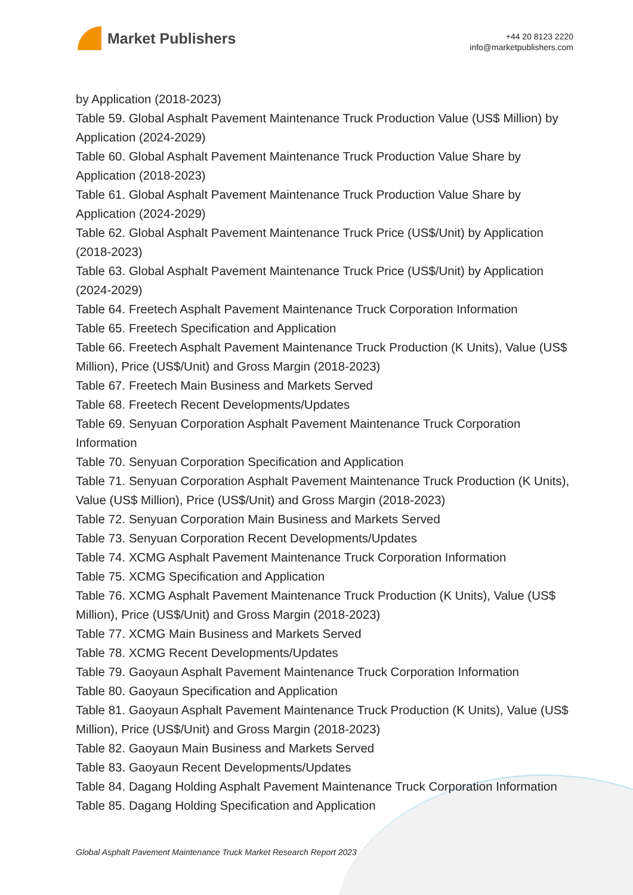Market Publishers
+44 20 8123 2220
info@marketpublishers.com
by Application (2018-2023)
Table 59. Global Asphalt Pavement Maintenance Truck Production Value (US$ Million) by Application (2024-2029)
Table 60. Global Asphalt Pavement Maintenance Truck Production Value Share by Application (2018-2023)
Table 61. Global Asphalt Pavement Maintenance Truck Production Value Share by Application (2024-2029)
Table 62. Global Asphalt Pavement Maintenance Truck Price (US$/Unit) by Application (2018-2023)
Table 63. Global Asphalt Pavement Maintenance Truck Price (US$/Unit) by Application (2024-2029)
Table 64. Freetech Asphalt Pavement Maintenance Truck Corporation Information
Table 65. Freetech Specification and Application
Table 66. Freetech Asphalt Pavement Maintenance Truck Production (K Units), Value (US$ Million), Price (US$/Unit) and Gross Margin (2018-2023)
Table 67. Freetech Main Business and Markets Served
Table 68. Freetech Recent Developments/Updates
Table 69. Senyuan Corporation Asphalt Pavement Maintenance Truck Corporation Information
Table 70. Senyuan Corporation Specification and Application
Table 71. Senyuan Corporation Asphalt Pavement Maintenance Truck Production (K Units), Value (US$ Million), Price (US$/Unit) and Gross Margin (2018-2023)
Table 72. Senyuan Corporation Main Business and Markets Served
Table 73. Senyuan Corporation Recent Developments/Updates
Table 74. XCMG Asphalt Pavement Maintenance Truck Corporation Information
Table 75. XCMG Specification and Application
Table 76. XCMG Asphalt Pavement Maintenance Truck Production (K Units), Value (US$ Million), Price (US$/Unit) and Gross Margin (2018-2023)
Table 77. XCMG Main Business and Markets Served
Table 78. XCMG Recent Developments/Updates
Table 79. Gaoyaun Asphalt Pavement Maintenance Truck Corporation Information
Table 80. Gaoyaun Specification and Application
Table 81. Gaoyaun Asphalt Pavement Maintenance Truck Production (K Units), Value (US$ Million), Price (US$/Unit) and Gross Margin (2018-2023)
Table 82. Gaoyaun Main Business and Markets Served
Table 83. Gaoyaun Recent Developments/Updates
Table 84. Dagang Holding Asphalt Pavement Maintenance Truck Corporation Information
Table 85. Dagang Holding Specification and Application
Global Asphalt Pavement Maintenance Truck Market Research Report 2023